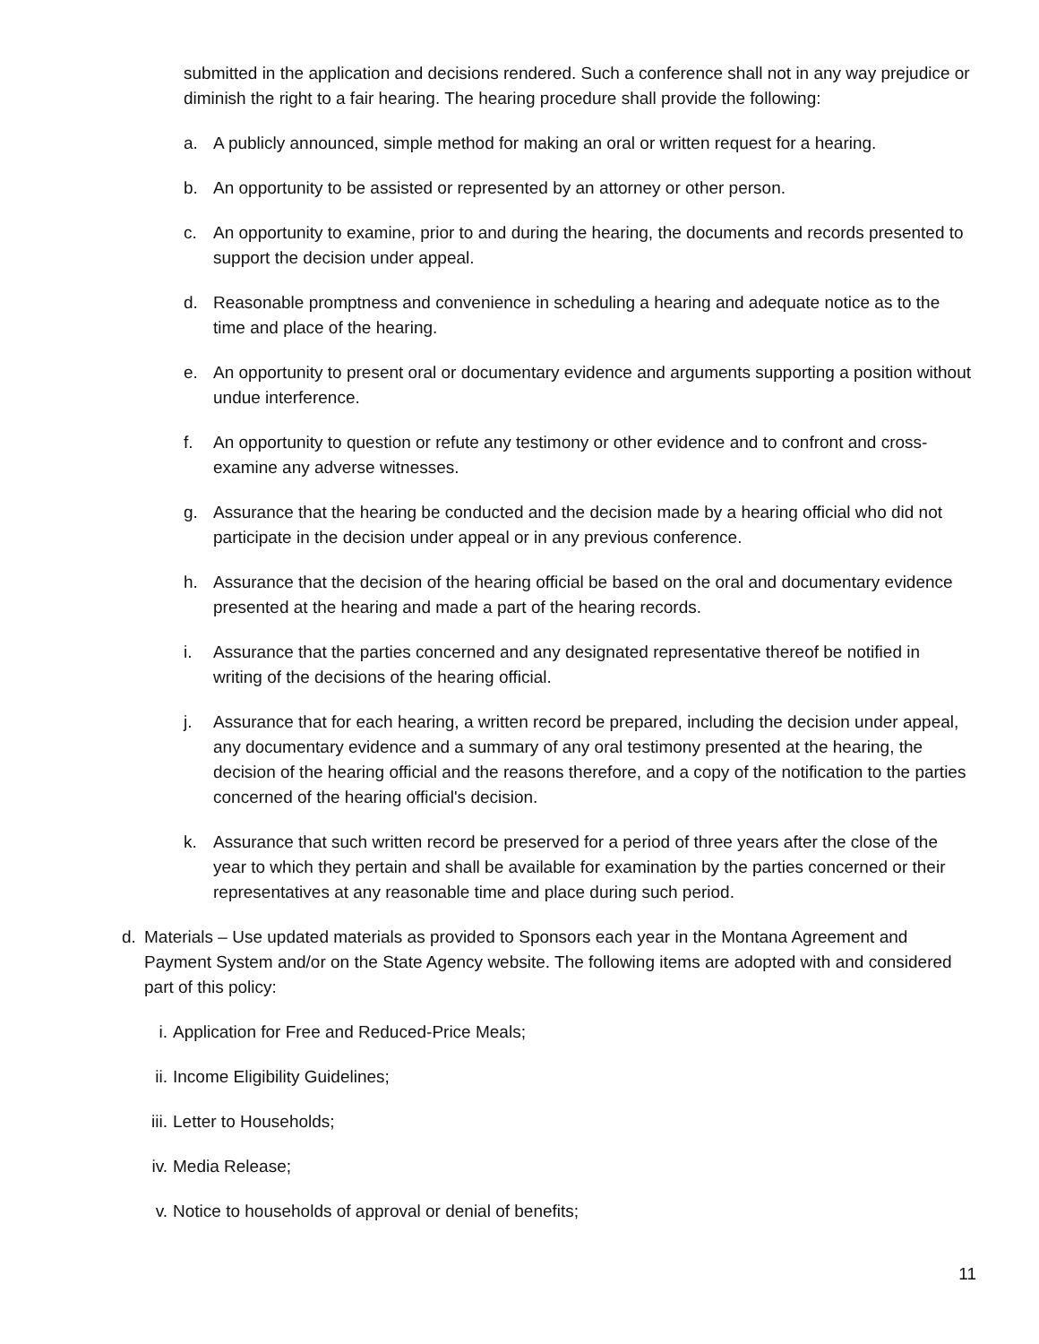submitted in the application and decisions rendered. Such a conference shall not in any way prejudice or diminish the right to a fair hearing. The hearing procedure shall provide the following:
a. A publicly announced, simple method for making an oral or written request for a hearing.
b. An opportunity to be assisted or represented by an attorney or other person.
c. An opportunity to examine, prior to and during the hearing, the documents and records presented to support the decision under appeal.
d. Reasonable promptness and convenience in scheduling a hearing and adequate notice as to the time and place of the hearing.
e. An opportunity to present oral or documentary evidence and arguments supporting a position without undue interference.
f. An opportunity to question or refute any testimony or other evidence and to confront and cross-examine any adverse witnesses.
g. Assurance that the hearing be conducted and the decision made by a hearing official who did not participate in the decision under appeal or in any previous conference.
h. Assurance that the decision of the hearing official be based on the oral and documentary evidence presented at the hearing and made a part of the hearing records.
i. Assurance that the parties concerned and any designated representative thereof be notified in writing of the decisions of the hearing official.
j. Assurance that for each hearing, a written record be prepared, including the decision under appeal, any documentary evidence and a summary of any oral testimony presented at the hearing, the decision of the hearing official and the reasons therefore, and a copy of the notification to the parties concerned of the hearing official's decision.
k. Assurance that such written record be preserved for a period of three years after the close of the year to which they pertain and shall be available for examination by the parties concerned or their representatives at any reasonable time and place during such period.
d. Materials – Use updated materials as provided to Sponsors each year in the Montana Agreement and Payment System and/or on the State Agency website. The following items are adopted with and considered part of this policy:
i. Application for Free and Reduced-Price Meals;
ii. Income Eligibility Guidelines;
iii. Letter to Households;
iv. Media Release;
v. Notice to households of approval or denial of benefits;
11